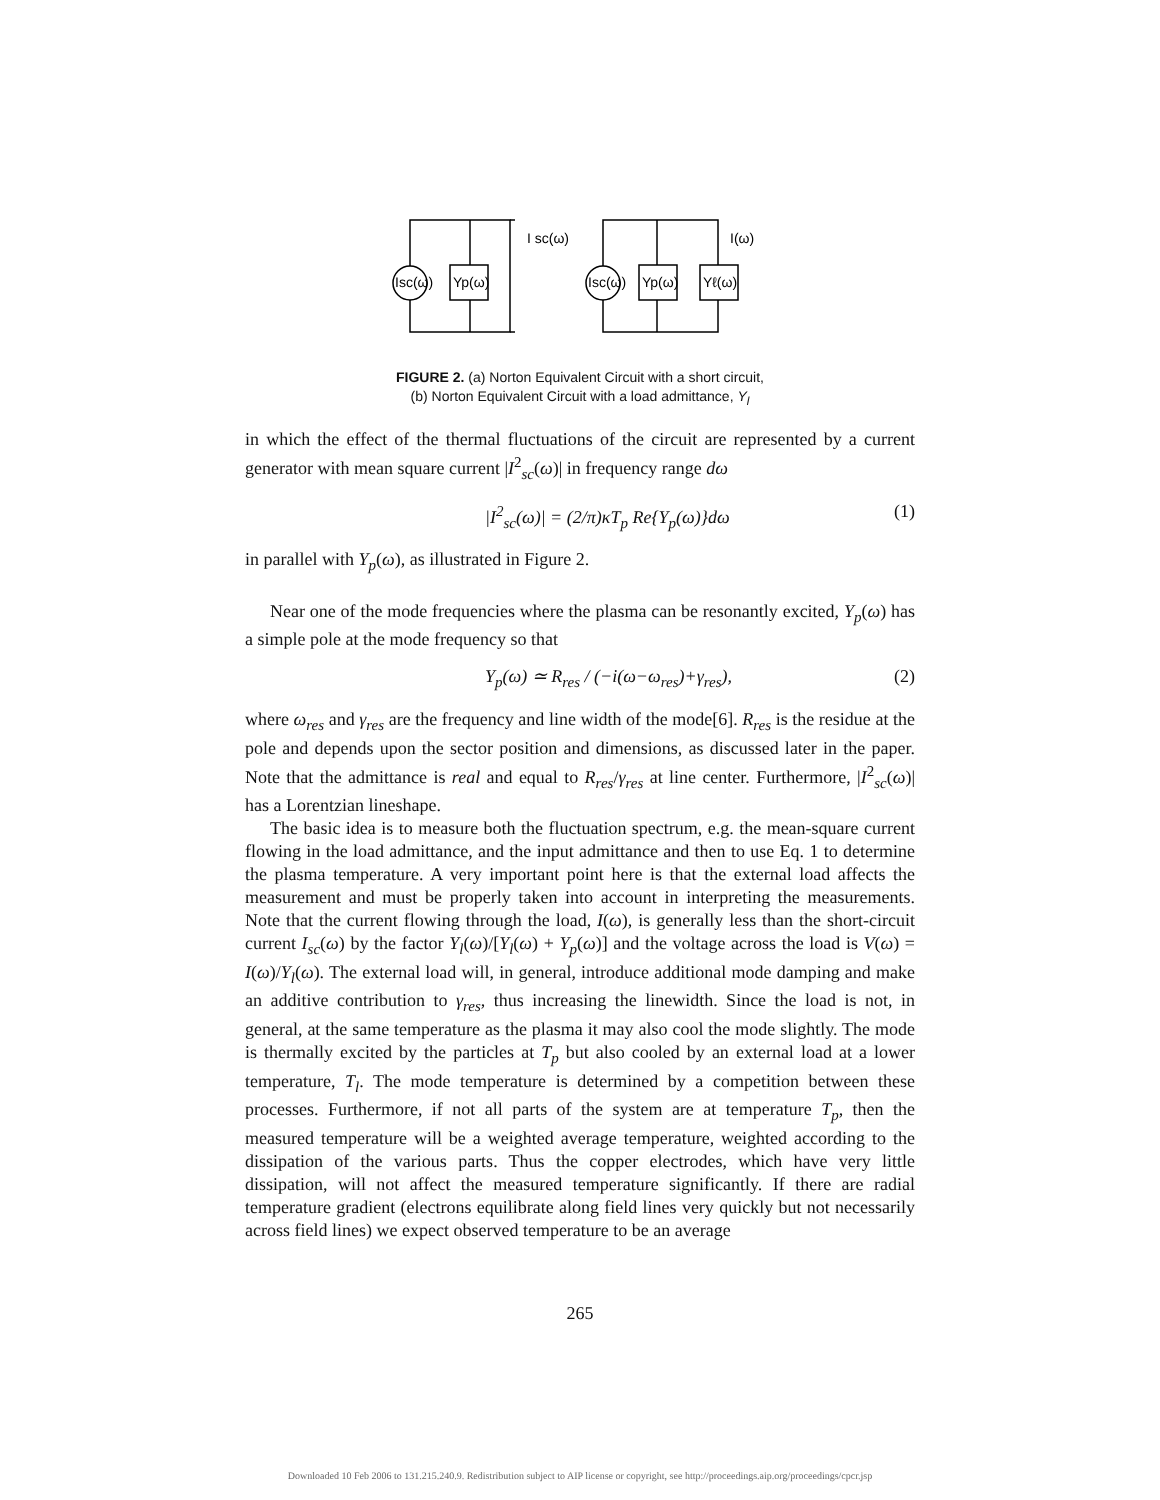Isc(ω)
Yp(ω)
I sc(ω)
Isc(ω)
Yp(ω)
Yℓ(ω)
I(ω)
FIGURE 2. (a) Norton Equivalent Circuit with a short circuit,
(b) Norton Equivalent Circuit with a load admittance, Y<sub>l</sub>
in which the effect of the thermal fluctuations of the circuit are represented by a current generator with mean square current |I<sup>2</sup><sub>sc</sub>(ω)| in frequency range dω
|I<sup>2</sup><sub>sc</sub>(ω)| = (2/π)κT<sub>p</sub> Re{Y<sub>p</sub>(ω)}dω (1)
in parallel with Y<sub>p</sub>(ω), as illustrated in Figure 2.
Near one of the mode frequencies where the plasma can be resonantly excited, Y<sub>p</sub>(ω) has a simple pole at the mode frequency so that
Y<sub>p</sub>(ω) ≃ R<sub>res</sub> / (−i(ω−ω<sub>res</sub>)+γ<sub>res</sub>), (2)
where ω<sub>res</sub> and γ<sub>res</sub> are the frequency and line width of the mode[6]. R<sub>res</sub> is the residue at the pole and depends upon the sector position and dimensions, as discussed later in the paper. Note that the admittance is real and equal to R<sub>res</sub>/γ<sub>res</sub> at line center. Furthermore, |I<sup>2</sup><sub>sc</sub>(ω)| has a Lorentzian lineshape.
The basic idea is to measure both the fluctuation spectrum, e.g. the mean-square current flowing in the load admittance, and the input admittance and then to use Eq. 1 to determine the plasma temperature. A very important point here is that the external load affects the measurement and must be properly taken into account in interpreting the measurements. Note that the current flowing through the load, I(ω), is generally less than the short-circuit current I<sub>sc</sub>(ω) by the factor Y<sub>l</sub>(ω)/[Y<sub>l</sub>(ω) + Y<sub>p</sub>(ω)] and the voltage across the load is V(ω) = I(ω)/Y<sub>l</sub>(ω). The external load will, in general, introduce additional mode damping and make an additive contribution to γ<sub>res</sub>, thus increasing the linewidth. Since the load is not, in general, at the same temperature as the plasma it may also cool the mode slightly. The mode is thermally excited by the particles at T<sub>p</sub> but also cooled by an external load at a lower temperature, T<sub>l</sub>. The mode temperature is determined by a competition between these processes. Furthermore, if not all parts of the system are at temperature T<sub>p</sub>, then the measured temperature will be a weighted average temperature, weighted according to the dissipation of the various parts. Thus the copper electrodes, which have very little dissipation, will not affect the measured temperature significantly. If there are radial temperature gradient (electrons equilibrate along field lines very quickly but not necessarily across field lines) we expect observed temperature to be an average
265
Downloaded 10 Feb 2006 to 131.215.240.9. Redistribution subject to AIP license or copyright, see http://proceedings.aip.org/proceedings/cpcr.jsp